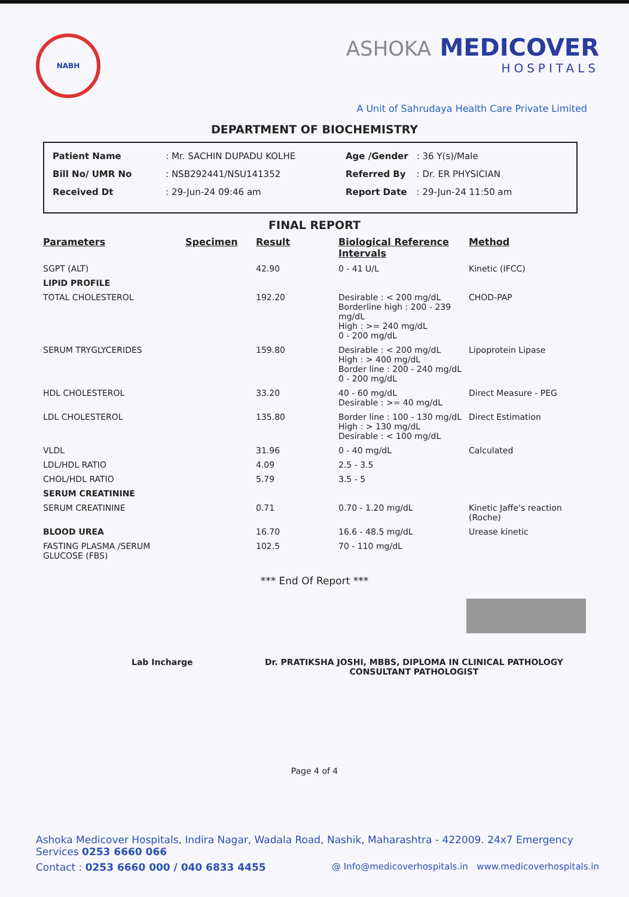NABH
ASHOKA MEDICOVER
HOSPITALS
A Unit of Sahrudaya Health Care Private Limited
DEPARTMENT OF BIOCHEMISTRY
| Patient Name | : Mr. SACHIN DUPADU KOLHE |
| Bill No/ UMR No | : NSB292441/NSU141352 |
| Received Dt | : 29-Jun-24 09:46 am |
| Age /Gender | : 36 Y(s)/Male |
| Referred By | : Dr. ER PHYSICIAN |
| Report Date | : 29-Jun-24 11:50 am |
FINAL REPORT
| Parameters | Specimen | Result | Biological Reference Intervals | Method |
| --- | --- | --- | --- | --- |
| SGPT (ALT) | | 42.90 | 0 - 41 U/L | Kinetic (IFCC) |
| LIPID PROFILE | | | | |
| TOTAL CHOLESTEROL | | 192.20 | Desirable : < 200 mg/dL Borderline high : 200 - 239 mg/dL High : >= 240 mg/dL 0 - 200 mg/dL | CHOD-PAP |
| SERUM TRYGLYCERIDES | | 159.80 | Desirable : < 200 mg/dL High : > 400 mg/dL Border line : 200 - 240 mg/dL 0 - 200 mg/dL | Lipoprotein Lipase |
| HDL CHOLESTEROL | | 33.20 | 40 - 60 mg/dL Desirable : >= 40 mg/dL | Direct Measure - PEG |
| LDL CHOLESTEROL | | 135.80 | Border line : 100 - 130 mg/dL High : > 130 mg/dL Desirable : < 100 mg/dL | Direct Estimation |
| VLDL | | 31.96 | 0 - 40 mg/dL | Calculated |
| LDL/HDL RATIO | | 4.09 | 2.5 - 3.5 | |
| CHOL/HDL RATIO | | 5.79 | 3.5 - 5 | |
| SERUM CREATININE | | | | |
| SERUM CREATININE | | 0.71 | 0.70 - 1.20 mg/dL | Kinetic Jaffe's reaction (Roche) |
| BLOOD UREA | | 16.70 | 16.6 - 48.5 mg/dL | Urease kinetic |
| FASTING PLASMA /SERUM GLUCOSE (FBS) | | 102.5 | 70 - 110 mg/dL | |
*** End Of Report ***
Lab Incharge Dr. PRATIKSHA JOSHI, MBBS, DIPLOMA IN CLINICAL PATHOLOGY
CONSULTANT PATHOLOGIST
Page 4 of 4
Ashoka Medicover Hospitals, Indira Nagar, Wadala Road, Nashik, Maharashtra - 422009. 24x7 Emergency Services 0253 6660 066
Contact : 0253 6660 000 / 040 6833 4455 @ Info@medicoverhospitals.in www.medicoverhospitals.in